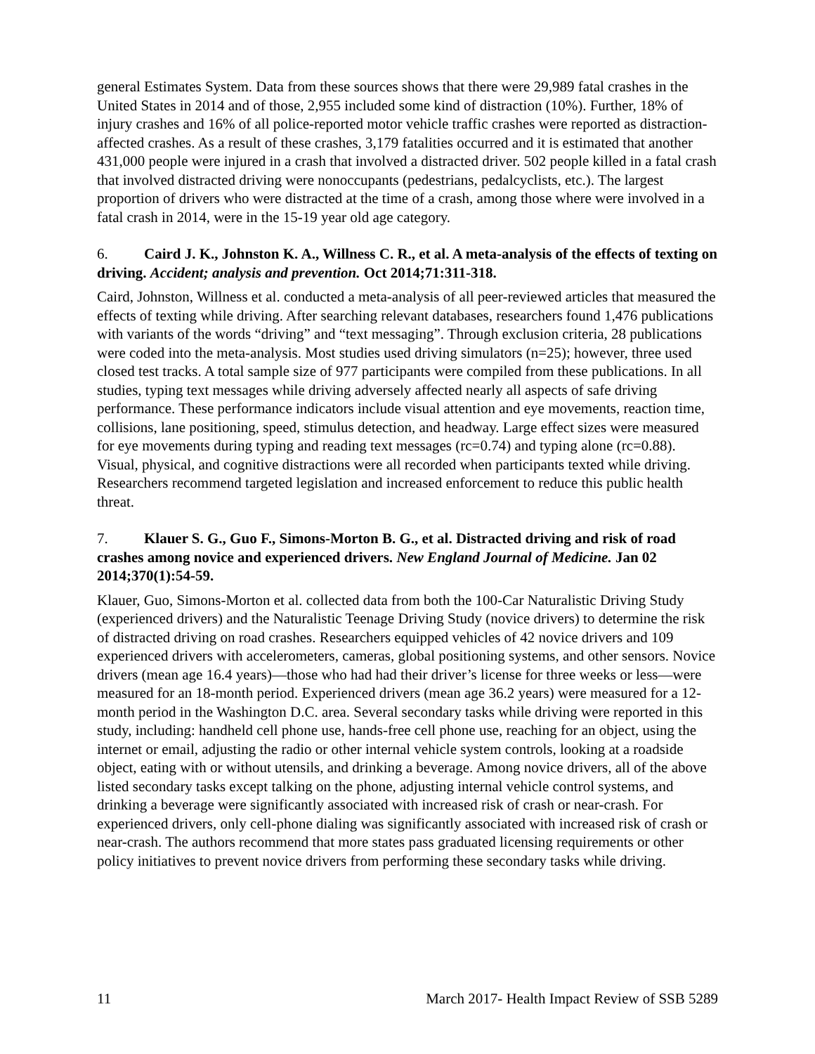general Estimates System. Data from these sources shows that there were 29,989 fatal crashes in the United States in 2014 and of those, 2,955 included some kind of distraction (10%). Further, 18% of injury crashes and 16% of all police-reported motor vehicle traffic crashes were reported as distraction-affected crashes. As a result of these crashes, 3,179 fatalities occurred and it is estimated that another 431,000 people were injured in a crash that involved a distracted driver. 502 people killed in a fatal crash that involved distracted driving were nonoccupants (pedestrians, pedalcyclists, etc.). The largest proportion of drivers who were distracted at the time of a crash, among those where were involved in a fatal crash in 2014, were in the 15-19 year old age category.
6. Caird J. K., Johnston K. A., Willness C. R., et al. A meta-analysis of the effects of texting on driving. Accident; analysis and prevention. Oct 2014;71:311-318.
Caird, Johnston, Willness et al. conducted a meta-analysis of all peer-reviewed articles that measured the effects of texting while driving. After searching relevant databases, researchers found 1,476 publications with variants of the words “driving” and “text messaging”. Through exclusion criteria, 28 publications were coded into the meta-analysis. Most studies used driving simulators (n=25); however, three used closed test tracks. A total sample size of 977 participants were compiled from these publications. In all studies, typing text messages while driving adversely affected nearly all aspects of safe driving performance. These performance indicators include visual attention and eye movements, reaction time, collisions, lane positioning, speed, stimulus detection, and headway. Large effect sizes were measured for eye movements during typing and reading text messages (rc=0.74) and typing alone (rc=0.88). Visual, physical, and cognitive distractions were all recorded when participants texted while driving. Researchers recommend targeted legislation and increased enforcement to reduce this public health threat.
7. Klauer S. G., Guo F., Simons-Morton B. G., et al. Distracted driving and risk of road crashes among novice and experienced drivers. New England Journal of Medicine. Jan 02 2014;370(1):54-59.
Klauer, Guo, Simons-Morton et al. collected data from both the 100-Car Naturalistic Driving Study (experienced drivers) and the Naturalistic Teenage Driving Study (novice drivers) to determine the risk of distracted driving on road crashes. Researchers equipped vehicles of 42 novice drivers and 109 experienced drivers with accelerometers, cameras, global positioning systems, and other sensors. Novice drivers (mean age 16.4 years)—those who had had their driver’s license for three weeks or less—were measured for an 18-month period. Experienced drivers (mean age 36.2 years) were measured for a 12-month period in the Washington D.C. area. Several secondary tasks while driving were reported in this study, including: handheld cell phone use, hands-free cell phone use, reaching for an object, using the internet or email, adjusting the radio or other internal vehicle system controls, looking at a roadside object, eating with or without utensils, and drinking a beverage. Among novice drivers, all of the above listed secondary tasks except talking on the phone, adjusting internal vehicle control systems, and drinking a beverage were significantly associated with increased risk of crash or near-crash. For experienced drivers, only cell-phone dialing was significantly associated with increased risk of crash or near-crash. The authors recommend that more states pass graduated licensing requirements or other policy initiatives to prevent novice drivers from performing these secondary tasks while driving.
11 March 2017- Health Impact Review of SSB 5289